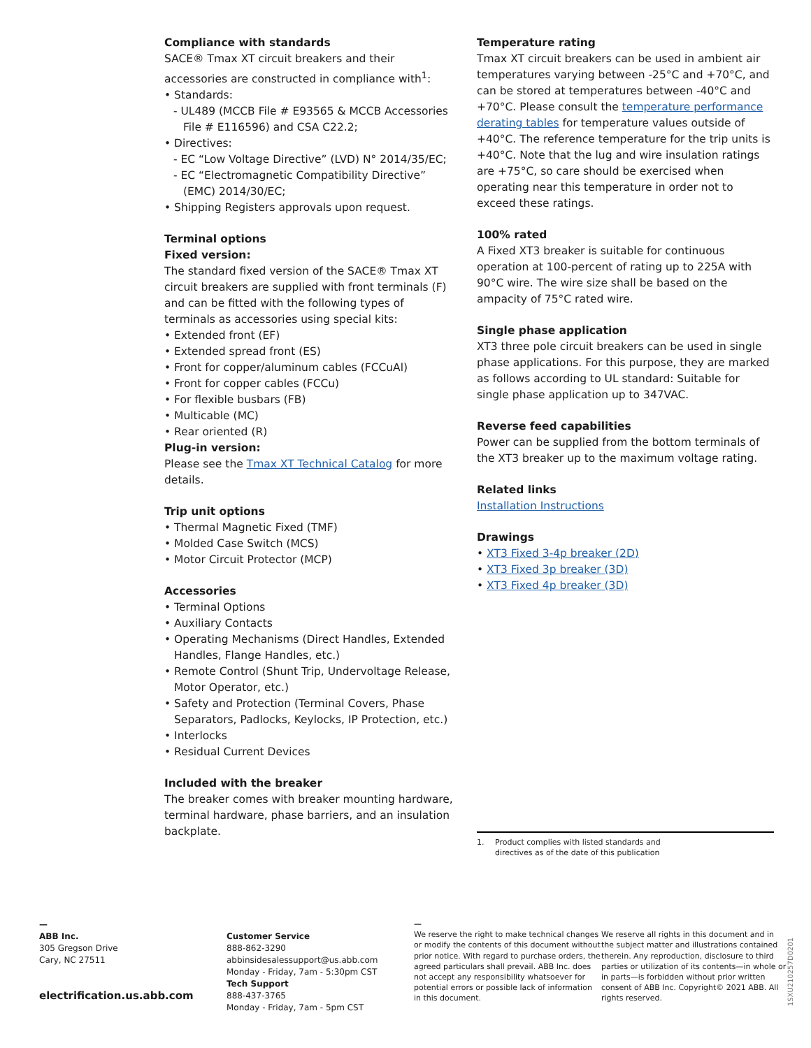Compliance with standards
SACE® Tmax XT circuit breakers and their accessories are constructed in compliance with<sup>1</sup>:
• Standards:
- UL489 (MCCB File # E93565 & MCCB Accessories File # E116596) and CSA C22.2;
• Directives:
- EC “Low Voltage Directive” (LVD) N° 2014/35/EC;
- EC “Electromagnetic Compatibility Directive” (EMC) 2014/30/EC;
• Shipping Registers approvals upon request.
Terminal options
Fixed version:
The standard fixed version of the SACE® Tmax XT circuit breakers are supplied with front terminals (F) and can be fitted with the following types of terminals as accessories using special kits:
• Extended front (EF)
• Extended spread front (ES)
• Front for copper/aluminum cables (FCCuAl)
• Front for copper cables (FCCu)
• For flexible busbars (FB)
• Multicable (MC)
• Rear oriented (R)
Plug-in version:
Please see the Tmax XT Technical Catalog for more details.
Trip unit options
• Thermal Magnetic Fixed (TMF)
• Molded Case Switch (MCS)
• Motor Circuit Protector (MCP)
Accessories
• Terminal Options
• Auxiliary Contacts
• Operating Mechanisms (Direct Handles, Extended Handles, Flange Handles, etc.)
• Remote Control (Shunt Trip, Undervoltage Release, Motor Operator, etc.)
• Safety and Protection (Terminal Covers, Phase Separators, Padlocks, Keylocks, IP Protection, etc.)
• Interlocks
• Residual Current Devices
Included with the breaker
The breaker comes with breaker mounting hardware, terminal hardware, phase barriers, and an insulation backplate.
Temperature rating
Tmax XT circuit breakers can be used in ambient air temperatures varying between -25°C and +70°C, and can be stored at temperatures between -40°C and +70°C. Please consult the temperature performance derating tables for temperature values outside of +40°C. The reference temperature for the trip units is +40°C. Note that the lug and wire insulation ratings are +75°C, so care should be exercised when operating near this temperature in order not to exceed these ratings.
100% rated
A Fixed XT3 breaker is suitable for continuous operation at 100-percent of rating up to 225A with 90°C wire. The wire size shall be based on the ampacity of 75°C rated wire.
Single phase application
XT3 three pole circuit breakers can be used in single phase applications. For this purpose, they are marked as follows according to UL standard: Suitable for single phase application up to 347VAC.
Reverse feed capabilities
Power can be supplied from the bottom terminals of the XT3 breaker up to the maximum voltage rating.
Related links
Installation Instructions
Drawings
• XT3 Fixed 3-4p breaker (2D)
• XT3 Fixed 3p breaker (3D)
• XT3 Fixed 4p breaker (3D)
1. Product complies with listed standards and
directives as of the date of this publication
—
ABB Inc.
305 Gregson Drive
Cary, NC 27511
electrification.us.abb.com
Customer Service
888-862-3290
abbinsidesalessupport@us.abb.com
Monday - Friday, 7am - 5:30pm CST
Tech Support
888-437-3765
Monday - Friday, 7am - 5pm CST
—
We reserve the right to make technical changes or modify the contents of this document without prior notice. With regard to purchase orders, the agreed particulars shall prevail. ABB Inc. does not accept any responsibility whatsoever for potential errors or possible lack of information in this document.
We reserve all rights in this document and in the subject matter and illustrations contained therein. Any reproduction, disclosure to third parties or utilization of its contents—in whole or in parts—is forbidden without prior written consent of ABB Inc. Copyright© 2021 ABB. All rights reserved.
1SXU210257D0201